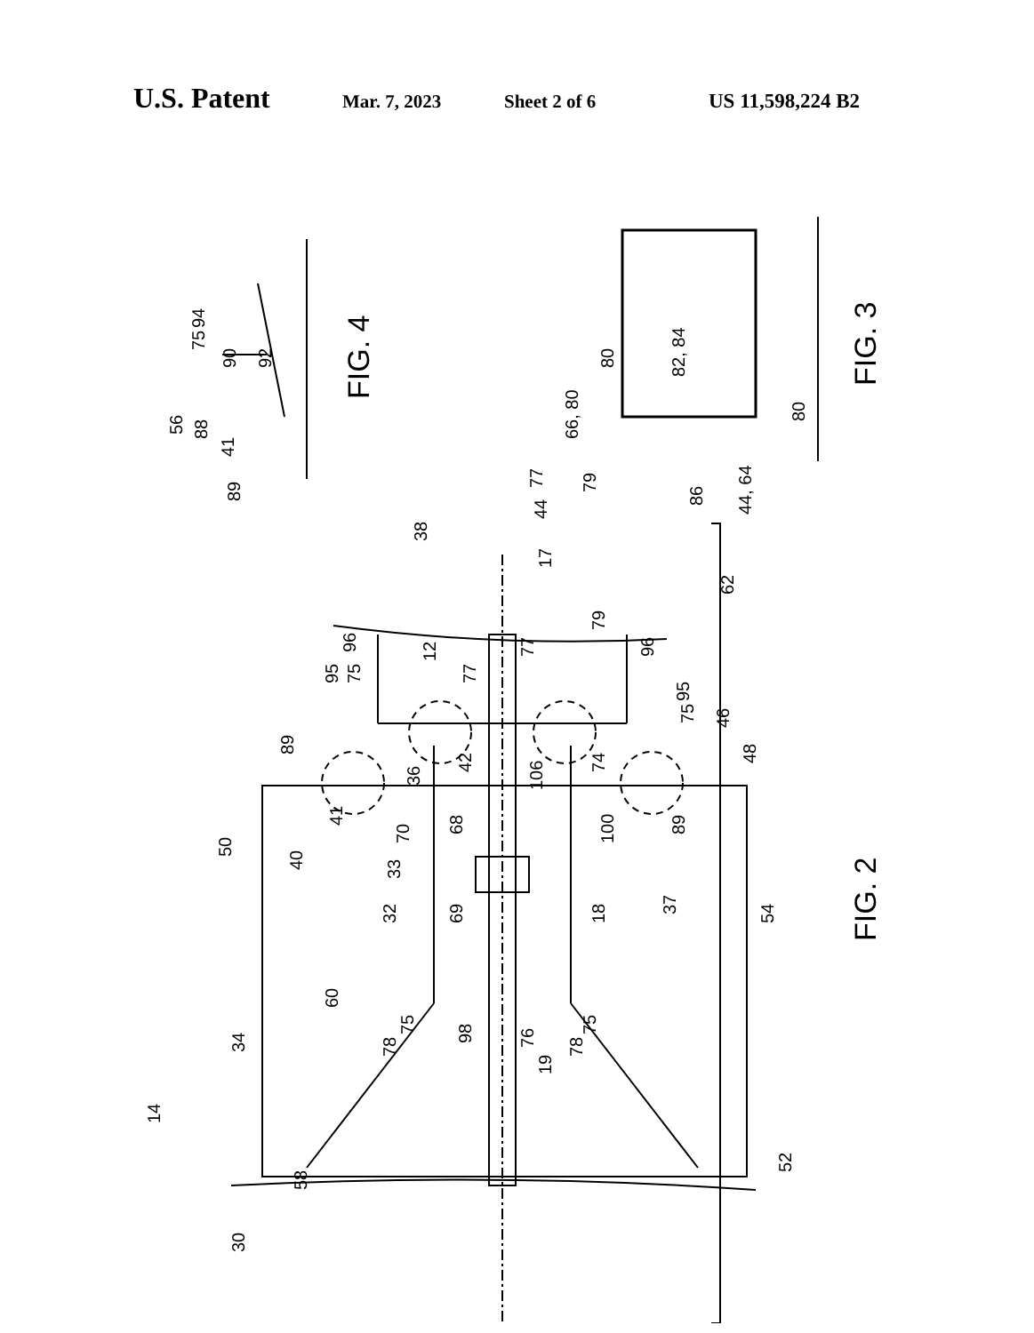U.S. Patent Mar. 7, 2023 Sheet 2 of 6 US 11,598,224 B2
89
77
FIG. 4
FIG. 3
FIG. 2
30
58
14
34
60
32
33
69
70
68
50
40
41
36
42
106
100
18
37
54
52
98
76
19
12
38
44
44, 64
62
46
48
89
17
79
77
77
74
89
96
95
75
96
95
75
75
78
75
78
75
94
90
92
56
88
41
80
82, 84
80
66, 80
79
86